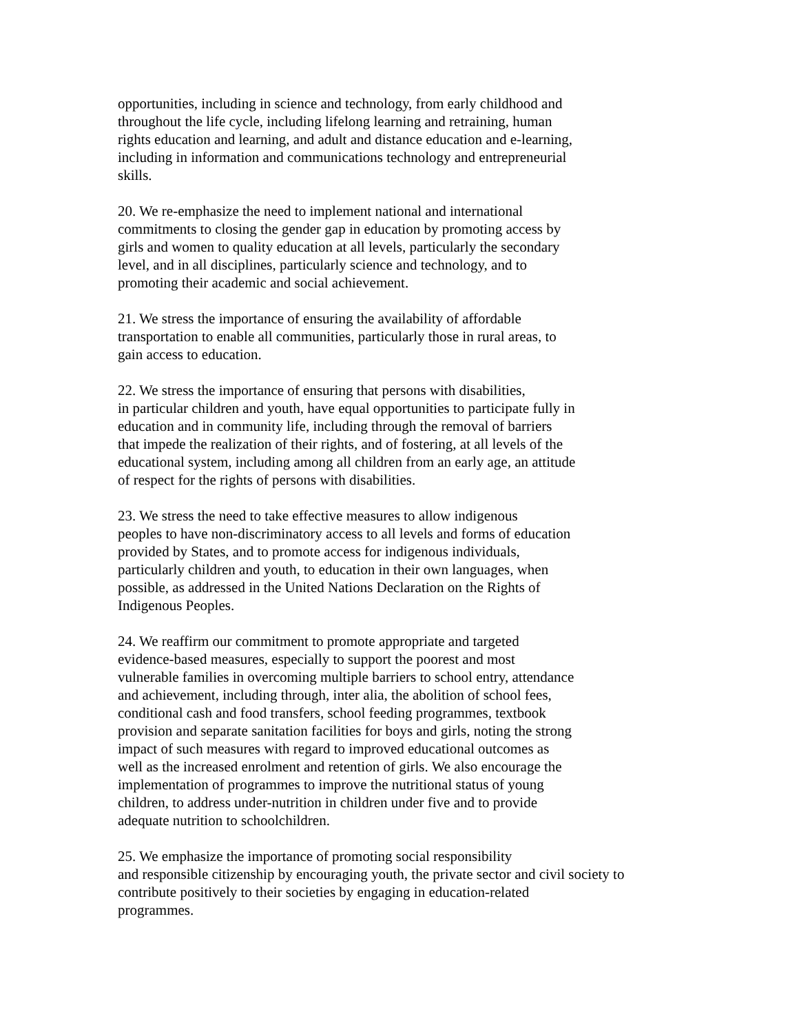opportunities, including in science and technology, from early childhood and
throughout the life cycle, including lifelong learning and retraining, human
rights education and learning, and adult and distance education and e-learning,
including in information and communications technology and entrepreneurial
skills.
20. We re-emphasize the need to implement national and international
commitments to closing the gender gap in education by promoting access by
girls and women to quality education at all levels, particularly the secondary
level, and in all disciplines, particularly science and technology, and to
promoting their academic and social achievement.
21. We stress the importance of ensuring the availability of affordable
transportation to enable all communities, particularly those in rural areas, to
gain access to education.
22. We stress the importance of ensuring that persons with disabilities,
in particular children and youth, have equal opportunities to participate fully in
education and in community life, including through the removal of barriers
that impede the realization of their rights, and of fostering, at all levels of the
educational system, including among all children from an early age, an attitude
of respect for the rights of persons with disabilities.
23. We stress the need to take effective measures to allow indigenous
peoples to have non-discriminatory access to all levels and forms of education
provided by States, and to promote access for indigenous individuals,
particularly children and youth, to education in their own languages, when
possible, as addressed in the United Nations Declaration on the Rights of
Indigenous Peoples.
24. We reaffirm our commitment to promote appropriate and targeted
evidence-based measures, especially to support the poorest and most
vulnerable families in overcoming multiple barriers to school entry, attendance
and achievement, including through, inter alia, the abolition of school fees,
conditional cash and food transfers, school feeding programmes, textbook
provision and separate sanitation facilities for boys and girls, noting the strong
impact of such measures with regard to improved educational outcomes as
well as the increased enrolment and retention of girls. We also encourage the
implementation of programmes to improve the nutritional status of young
children, to address under-nutrition in children under five and to provide
adequate nutrition to schoolchildren.
25. We emphasize the importance of promoting social responsibility
and responsible citizenship by encouraging youth, the private sector and civil society to
contribute positively to their societies by engaging in education-related
programmes.